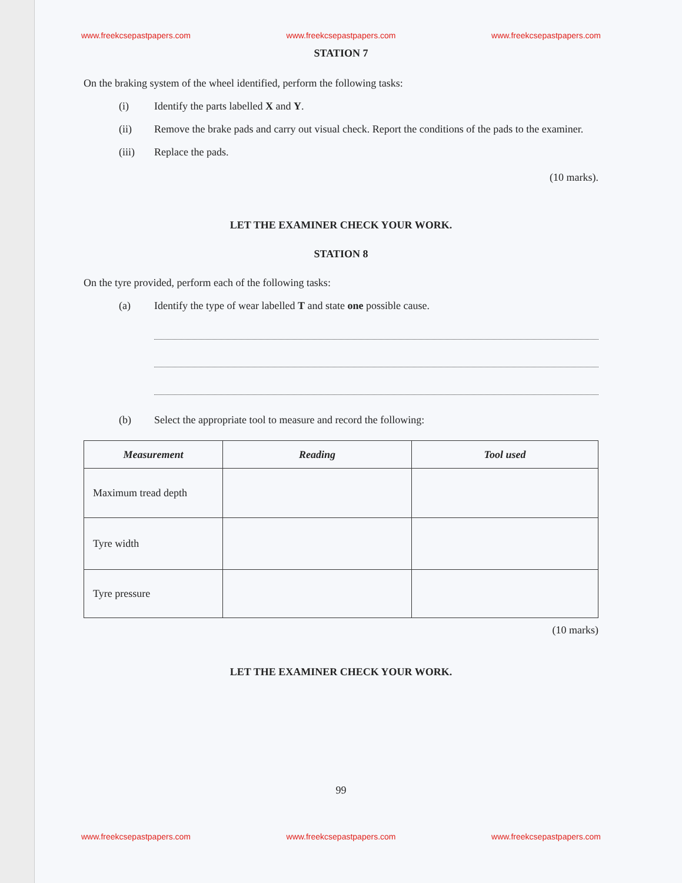www.freekcsepastpapers.com www.freekcsepastpapers.com www.freekcsepastpapers.com
STATION 7
On the braking system of the wheel identified, perform the following tasks:
(i) Identify the parts labelled X and Y.
(ii) Remove the brake pads and carry out visual check. Report the conditions of the pads to the examiner.
(iii) Replace the pads.
(10 marks).
LET THE EXAMINER CHECK YOUR WORK.
STATION 8
On the tyre provided, perform each of the following tasks:
(a) Identify the type of wear labelled T and state one possible cause.
(b) Select the appropriate tool to measure and record the following:
| Measurement | Reading | Tool used |
| --- | --- | --- |
| Maximum tread depth | | |
| Tyre width | | |
| Tyre pressure | | |
(10 marks)
LET THE EXAMINER CHECK YOUR WORK.
99
www.freekcsepastpapers.com www.freekcsepastpapers.com www.freekcsepastpapers.com